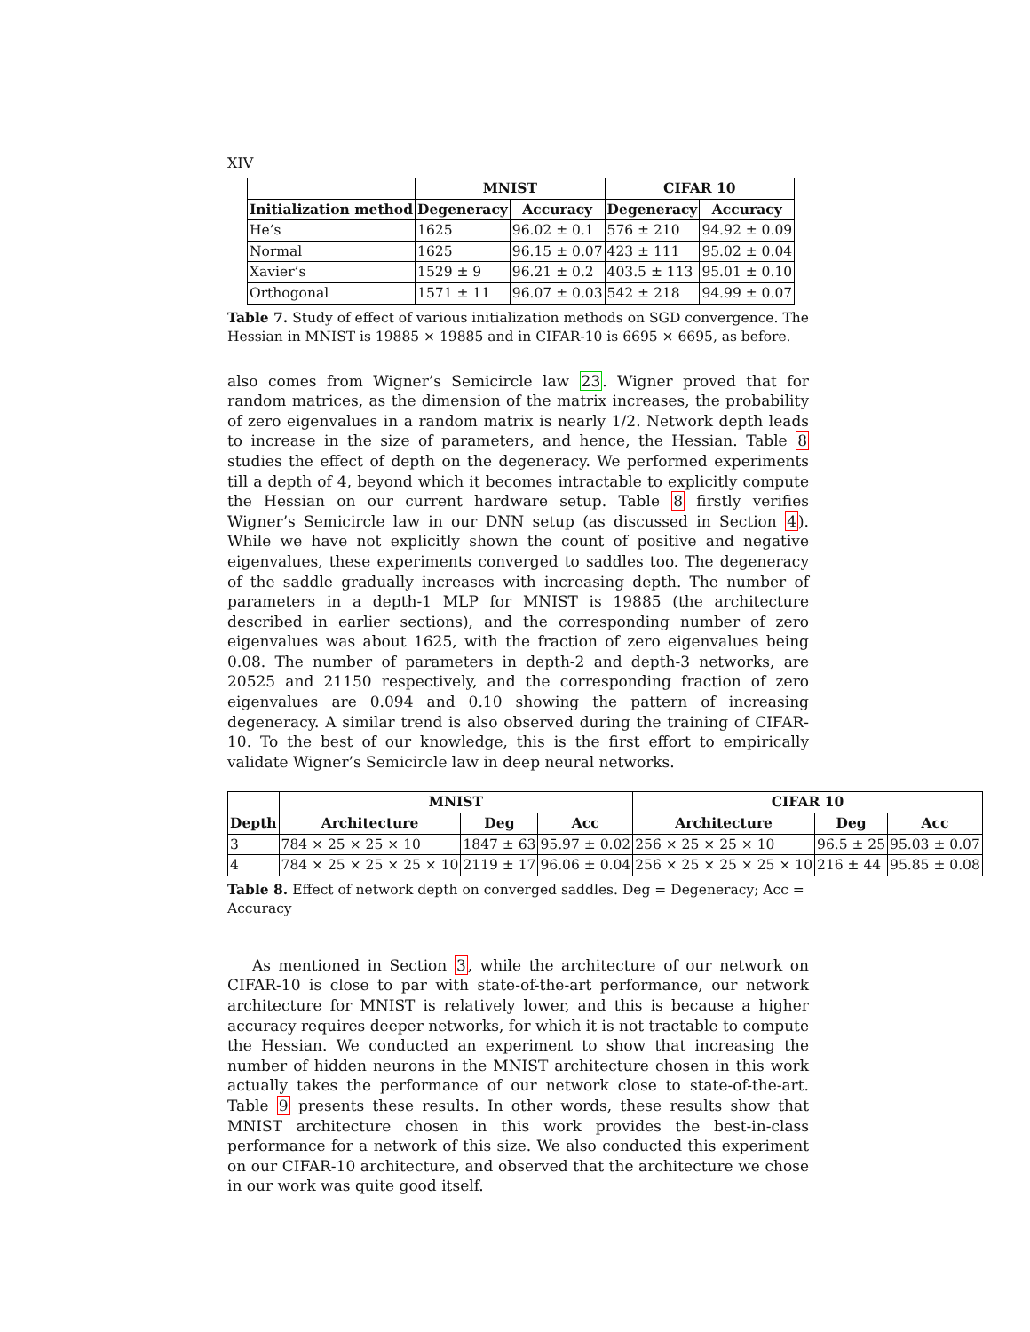XIV
| | MNIST | | CIFAR 10 | |
| --- | --- | --- | --- | --- |
| Initialization method | Degeneracy | Accuracy | Degeneracy | Accuracy |
| He’s | 1625 | 96.02 ± 0.1 | 576 ± 210 | 94.92 ± 0.09 |
| Normal | 1625 | 96.15 ± 0.07 | 423 ± 111 | 95.02 ± 0.04 |
| Xavier’s | 1529 ± 9 | 96.21 ± 0.2 | 403.5 ± 113 | 95.01 ± 0.10 |
| Orthogonal | 1571 ± 11 | 96.07 ± 0.03 | 542 ± 218 | 94.99 ± 0.07 |
Table 7. Study of effect of various initialization methods on SGD convergence. The Hessian in MNIST is 19885 × 19885 and in CIFAR-10 is 6695 × 6695, as before.
also comes from Wigner’s Semicircle law 23. Wigner proved that for random matrices, as the dimension of the matrix increases, the probability of zero eigenvalues in a random matrix is nearly 1/2. Network depth leads to increase in the size of parameters, and hence, the Hessian. Table 8 studies the effect of depth on the degeneracy. We performed experiments till a depth of 4, beyond which it becomes intractable to explicitly compute the Hessian on our current hardware setup. Table 8 firstly verifies Wigner’s Semicircle law in our DNN setup (as discussed in Section 4). While we have not explicitly shown the count of positive and negative eigenvalues, these experiments converged to saddles too. The degeneracy of the saddle gradually increases with increasing depth. The number of parameters in a depth-1 MLP for MNIST is 19885 (the architecture described in earlier sections), and the corresponding number of zero eigenvalues was about 1625, with the fraction of zero eigenvalues being 0.08. The number of parameters in depth-2 and depth-3 networks, are 20525 and 21150 respectively, and the corresponding fraction of zero eigenvalues are 0.094 and 0.10 showing the pattern of increasing degeneracy. A similar trend is also observed during the training of CIFAR-10. To the best of our knowledge, this is the first effort to empirically validate Wigner’s Semicircle law in deep neural networks.
| | MNIST | | | CIFAR 10 | | |
| --- | --- | --- | --- | --- | --- | --- |
| Depth | Architecture | Deg | Acc | Architecture | Deg | Acc |
| 3 | 784 × 25 × 25 × 10 | 1847 ± 63 | 95.97 ± 0.02 | 256 × 25 × 25 × 10 | 96.5 ± 25 | 95.03 ± 0.07 |
| 4 | 784 × 25 × 25 × 25 × 10 | 2119 ± 17 | 96.06 ± 0.04 | 256 × 25 × 25 × 25 × 10 | 216 ± 44 | 95.85 ± 0.08 |
Table 8. Effect of network depth on converged saddles. Deg = Degeneracy; Acc = Accuracy
As mentioned in Section 3, while the architecture of our network on CIFAR-10 is close to par with state-of-the-art performance, our network architecture for MNIST is relatively lower, and this is because a higher accuracy requires deeper networks, for which it is not tractable to compute the Hessian. We conducted an experiment to show that increasing the number of hidden neurons in the MNIST architecture chosen in this work actually takes the performance of our network close to state-of-the-art. Table 9 presents these results. In other words, these results show that MNIST architecture chosen in this work provides the best-in-class performance for a network of this size. We also conducted this experiment on our CIFAR-10 architecture, and observed that the architecture we chose in our work was quite good itself.